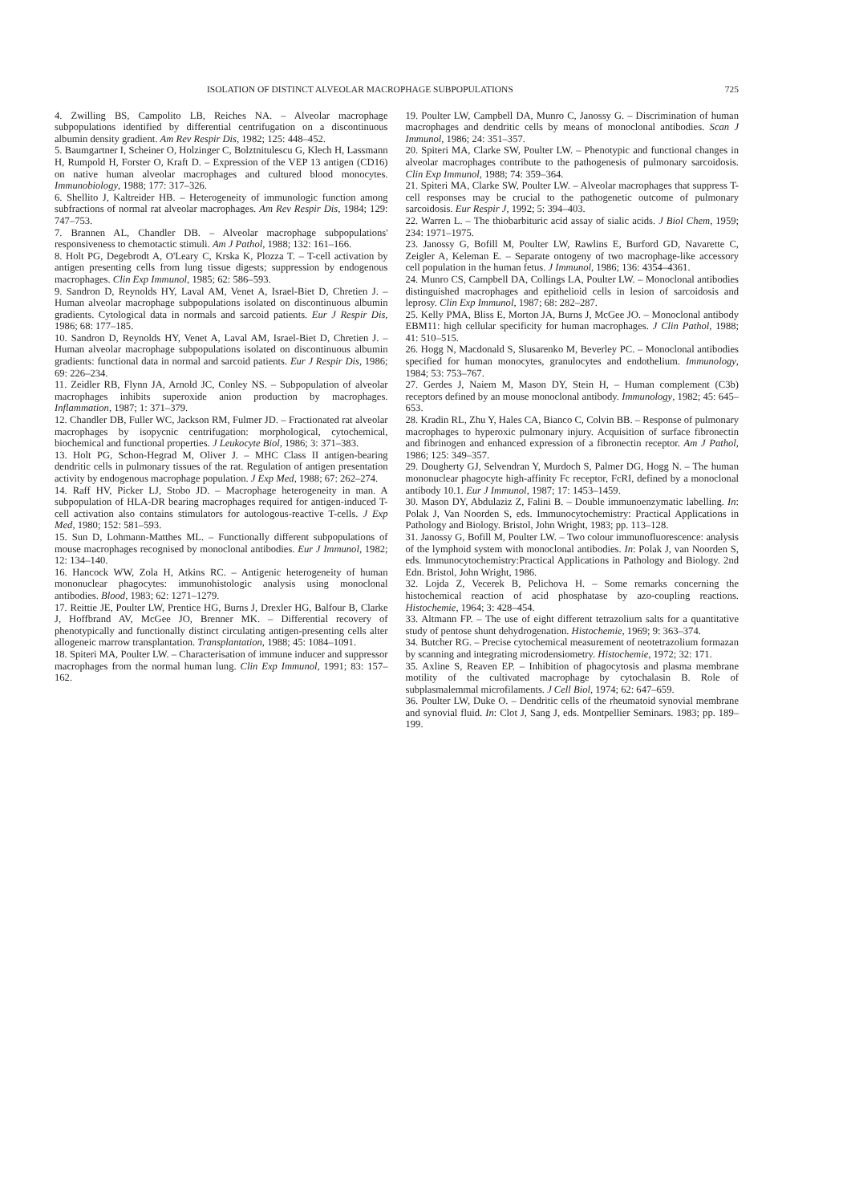ISOLATION OF DISTINCT ALVEOLAR MACROPHAGE SUBPOPULATIONS 725
4. Zwilling BS, Campolito LB, Reiches NA. – Alveolar macrophage subpopulations identified by differential centrifugation on a discontinuous albumin density gradient. Am Rev Respir Dis, 1982; 125: 448–452.
5. Baumgartner I, Scheiner O, Holzinger C, Bolztnitulescu G, Klech H, Lassmann H, Rumpold H, Forster O, Kraft D. – Expression of the VEP 13 antigen (CD16) on native human alveolar macrophages and cultured blood monocytes. Immunobiology, 1988; 177: 317–326.
6. Shellito J, Kaltreider HB. – Heterogeneity of immunologic function among subfractions of normal rat alveolar macrophages. Am Rev Respir Dis, 1984; 129: 747–753.
7. Brannen AL, Chandler DB. – Alveolar macrophage subpopulations' responsiveness to chemotactic stimuli. Am J Pathol, 1988; 132: 161–166.
8. Holt PG, Degebrodt A, O'Leary C, Krska K, Plozza T. – T-cell activation by antigen presenting cells from lung tissue digests; suppression by endogenous macrophages. Clin Exp Immunol, 1985; 62: 586–593.
9. Sandron D, Reynolds HY, Laval AM, Venet A, Israel-Biet D, Chretien J. – Human alveolar macrophage subpopulations isolated on discontinuous albumin gradients. Cytological data in normals and sarcoid patients. Eur J Respir Dis, 1986; 68: 177–185.
10. Sandron D, Reynolds HY, Venet A, Laval AM, Israel-Biet D, Chretien J. – Human alveolar macrophage subpopulations isolated on discontinuous albumin gradients: functional data in normal and sarcoid patients. Eur J Respir Dis, 1986; 69: 226–234.
11. Zeidler RB, Flynn JA, Arnold JC, Conley NS. – Subpopulation of alveolar macrophages inhibits superoxide anion production by macrophages. Inflammation, 1987; 1: 371–379.
12. Chandler DB, Fuller WC, Jackson RM, Fulmer JD. – Fractionated rat alveolar macrophages by isopycnic centrifugation: morphological, cytochemical, biochemical and functional properties. J Leukocyte Biol, 1986; 3: 371–383.
13. Holt PG, Schon-Hegrad M, Oliver J. – MHC Class II antigen-bearing dendritic cells in pulmonary tissues of the rat. Regulation of antigen presentation activity by endogenous macrophage population. J Exp Med, 1988; 67: 262–274.
14. Raff HV, Picker LJ, Stobo JD. – Macrophage heterogeneity in man. A subpopulation of HLA-DR bearing macrophages required for antigen-induced T-cell activation also contains stimulators for autologous-reactive T-cells. J Exp Med, 1980; 152: 581–593.
15. Sun D, Lohmann-Matthes ML. – Functionally different subpopulations of mouse macrophages recognised by monoclonal antibodies. Eur J Immunol, 1982; 12: 134–140.
16. Hancock WW, Zola H, Atkins RC. – Antigenic heterogeneity of human mononuclear phagocytes: immunohistologic analysis using monoclonal antibodies. Blood, 1983; 62: 1271–1279.
17. Reittie JE, Poulter LW, Prentice HG, Burns J, Drexler HG, Balfour B, Clarke J, Hoffbrand AV, McGee JO, Brenner MK. – Differential recovery of phenotypically and functionally distinct circulating antigen-presenting cells alter allogeneic marrow transplantation. Transplantation, 1988; 45: 1084–1091.
18. Spiteri MA, Poulter LW. – Characterisation of immune inducer and suppressor macrophages from the normal human lung. Clin Exp Immunol, 1991; 83: 157–162.
19. Poulter LW, Campbell DA, Munro C, Janossy G. – Discrimination of human macrophages and dendritic cells by means of monoclonal antibodies. Scan J Immunol, 1986; 24: 351–357.
20. Spiteri MA, Clarke SW, Poulter LW. – Phenotypic and functional changes in alveolar macrophages contribute to the pathogenesis of pulmonary sarcoidosis. Clin Exp Immunol, 1988; 74: 359–364.
21. Spiteri MA, Clarke SW, Poulter LW. – Alveolar macrophages that suppress T-cell responses may be crucial to the pathogenetic outcome of pulmonary sarcoidosis. Eur Respir J, 1992; 5: 394–403.
22. Warren L. – The thiobarbituric acid assay of sialic acids. J Biol Chem, 1959; 234: 1971–1975.
23. Janossy G, Bofill M, Poulter LW, Rawlins E, Burford GD, Navarette C, Zeigler A, Keleman E. – Separate ontogeny of two macrophage-like accessory cell population in the human fetus. J Immunol, 1986; 136: 4354–4361.
24. Munro CS, Campbell DA, Collings LA, Poulter LW. – Monoclonal antibodies distinguished macrophages and epithelioid cells in lesion of sarcoidosis and leprosy. Clin Exp Immunol, 1987; 68: 282–287.
25. Kelly PMA, Bliss E, Morton JA, Burns J, McGee JO. – Monoclonal antibody EBM11: high cellular specificity for human macrophages. J Clin Pathol, 1988; 41: 510–515.
26. Hogg N, Macdonald S, Slusarenko M, Beverley PC. – Monoclonal antibodies specified for human monocytes, granulocytes and endothelium. Immunology, 1984; 53: 753–767.
27. Gerdes J, Naiem M, Mason DY, Stein H, – Human complement (C3b) receptors defined by an mouse monoclonal antibody. Immunology, 1982; 45: 645–653.
28. Kradin RL, Zhu Y, Hales CA, Bianco C, Colvin BB. – Response of pulmonary macrophages to hyperoxic pulmonary injury. Acquisition of surface fibronectin and fibrinogen and enhanced expression of a fibronectin receptor. Am J Pathol, 1986; 125: 349–357.
29. Dougherty GJ, Selvendran Y, Murdoch S, Palmer DG, Hogg N. – The human mononuclear phagocyte high-affinity Fc receptor, FcRI, defined by a monoclonal antibody 10.1. Eur J Immunol, 1987; 17: 1453–1459.
30. Mason DY, Abdulaziz Z, Falini B. – Double immunoenzymatic labelling. In: Polak J, Van Noorden S, eds. Immunocytochemistry: Practical Applications in Pathology and Biology. Bristol, John Wright, 1983; pp. 113–128.
31. Janossy G, Bofill M, Poulter LW. – Two colour immunofluorescence: analysis of the lymphoid system with monoclonal antibodies. In: Polak J, van Noorden S, eds. Immunocytochemistry:Practical Applications in Pathology and Biology. 2nd Edn. Bristol, John Wright, 1986.
32. Lojda Z, Vecerek B, Pelichova H. – Some remarks concerning the histochemical reaction of acid phosphatase by azo-coupling reactions. Histochemie, 1964; 3: 428–454.
33. Altmann FP. – The use of eight different tetrazolium salts for a quantitative study of pentose shunt dehydrogenation. Histochemie, 1969; 9: 363–374.
34. Butcher RG. – Precise cytochemical measurement of neotetrazolium formazan by scanning and integrating microdensiometry. Histochemie, 1972; 32: 171.
35. Axline S, Reaven EP. – Inhibition of phagocytosis and plasma membrane motility of the cultivated macrophage by cytochalasin B. Role of subplasmalemmal microfilaments. J Cell Biol, 1974; 62: 647–659.
36. Poulter LW, Duke O. – Dendritic cells of the rheumatoid synovial membrane and synovial fluid. In: Clot J, Sang J, eds. Montpellier Seminars. 1983; pp. 189–199.